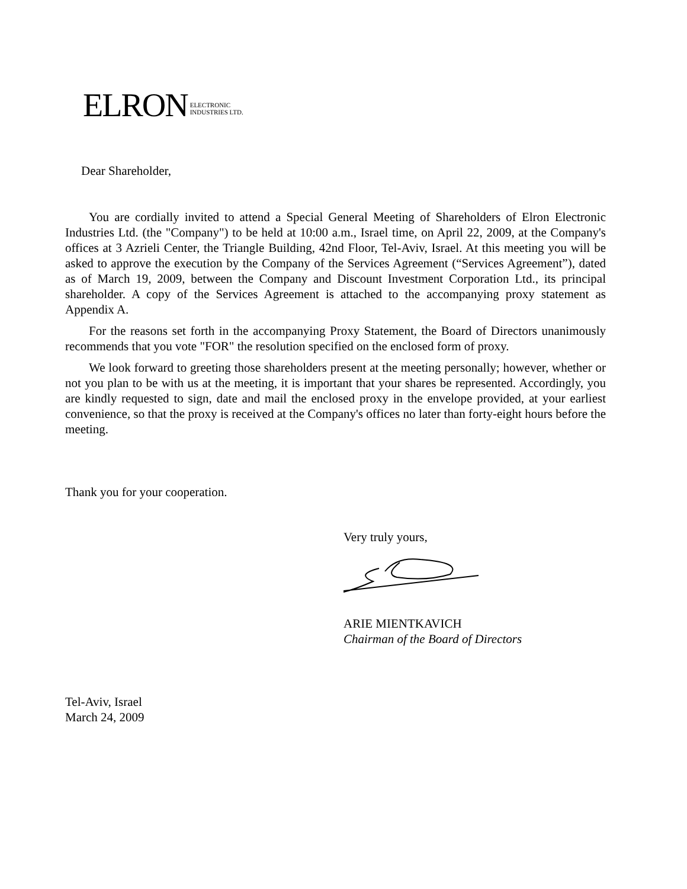ELRON ELECTRONIC
INDUSTRIES LTD.
Dear Shareholder,
You are cordially invited to attend a Special General Meeting of Shareholders of Elron Electronic Industries Ltd. (the "Company") to be held at 10:00 a.m., Israel time, on April 22, 2009, at the Company's offices at 3 Azrieli Center, the Triangle Building, 42nd Floor, Tel-Aviv, Israel. At this meeting you will be asked to approve the execution by the Company of the Services Agreement (“Services Agreement”), dated as of March 19, 2009, between the Company and Discount Investment Corporation Ltd., its principal shareholder. A copy of the Services Agreement is attached to the accompanying proxy statement as Appendix A.
For the reasons set forth in the accompanying Proxy Statement, the Board of Directors unanimously recommends that you vote "FOR" the resolution specified on the enclosed form of proxy.
We look forward to greeting those shareholders present at the meeting personally; however, whether or not you plan to be with us at the meeting, it is important that your shares be represented. Accordingly, you are kindly requested to sign, date and mail the enclosed proxy in the envelope provided, at your earliest convenience, so that the proxy is received at the Company's offices no later than forty-eight hours before the meeting.
Thank you for your cooperation.
Very truly yours,
ARIE MIENTKAVICH
Chairman of the Board of Directors
Tel-Aviv, Israel
March 24, 2009